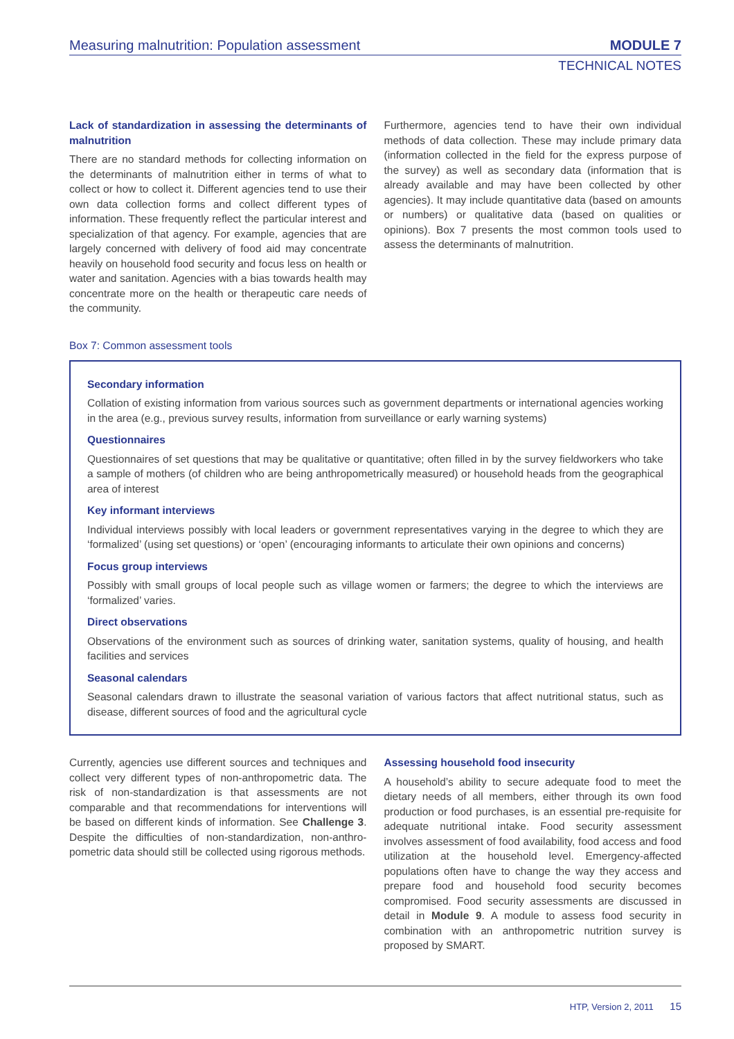Measuring malnutrition: Population assessment
MODULE 7
TECHNICAL NOTES
Lack of standardization in assessing the determinants of malnutrition
There are no standard methods for collecting information on the determinants of malnutrition either in terms of what to collect or how to collect it. Different agencies tend to use their own data collection forms and collect different types of information. These frequently reflect the particular interest and specialization of that agency. For example, agencies that are largely concerned with delivery of food aid may concentrate heavily on household food security and focus less on health or water and sanitation. Agencies with a bias towards health may concentrate more on the health or therapeutic care needs of the community.
Furthermore, agencies tend to have their own individual methods of data collection. These may include primary data (information collected in the field for the express purpose of the survey) as well as secondary data (information that is already available and may have been collected by other agencies). It may include quantitative data (based on amounts or numbers) or qualitative data (based on qualities or opinions). Box 7 presents the most common tools used to assess the determinants of malnutrition.
Box 7: Common assessment tools
Secondary information
Collation of existing information from various sources such as government departments or international agencies working in the area (e.g., previous survey results, information from surveillance or early warning systems)
Questionnaires
Questionnaires of set questions that may be qualitative or quantitative; often filled in by the survey fieldworkers who take a sample of mothers (of children who are being anthropometrically measured) or household heads from the geographical area of interest
Key informant interviews
Individual interviews possibly with local leaders or government representatives varying in the degree to which they are ‘formalized’ (using set questions) or ‘open’ (encouraging informants to articulate their own opinions and concerns)
Focus group interviews
Possibly with small groups of local people such as village women or farmers; the degree to which the interviews are ‘formalized’ varies.
Direct observations
Observations of the environment such as sources of drinking water, sanitation systems, quality of housing, and health facilities and services
Seasonal calendars
Seasonal calendars drawn to illustrate the seasonal variation of various factors that affect nutritional status, such as disease, different sources of food and the agricultural cycle
Currently, agencies use different sources and techniques and collect very different types of non-anthropometric data. The risk of non-standardization is that assessments are not comparable and that recommendations for interventions will be based on different kinds of information. See Challenge 3. Despite the difficulties of non-standardization, non-anthro-pometric data should still be collected using rigorous methods.
Assessing household food insecurity
A household’s ability to secure adequate food to meet the dietary needs of all members, either through its own food production or food purchases, is an essential pre-requisite for adequate nutritional intake. Food security assessment involves assessment of food availability, food access and food utilization at the household level. Emergency-affected populations often have to change the way they access and prepare food and household food security becomes compromised. Food security assessments are discussed in detail in Module 9. A module to assess food security in combination with an anthropometric nutrition survey is proposed by SMART.
HTP, Version 2, 2011 15